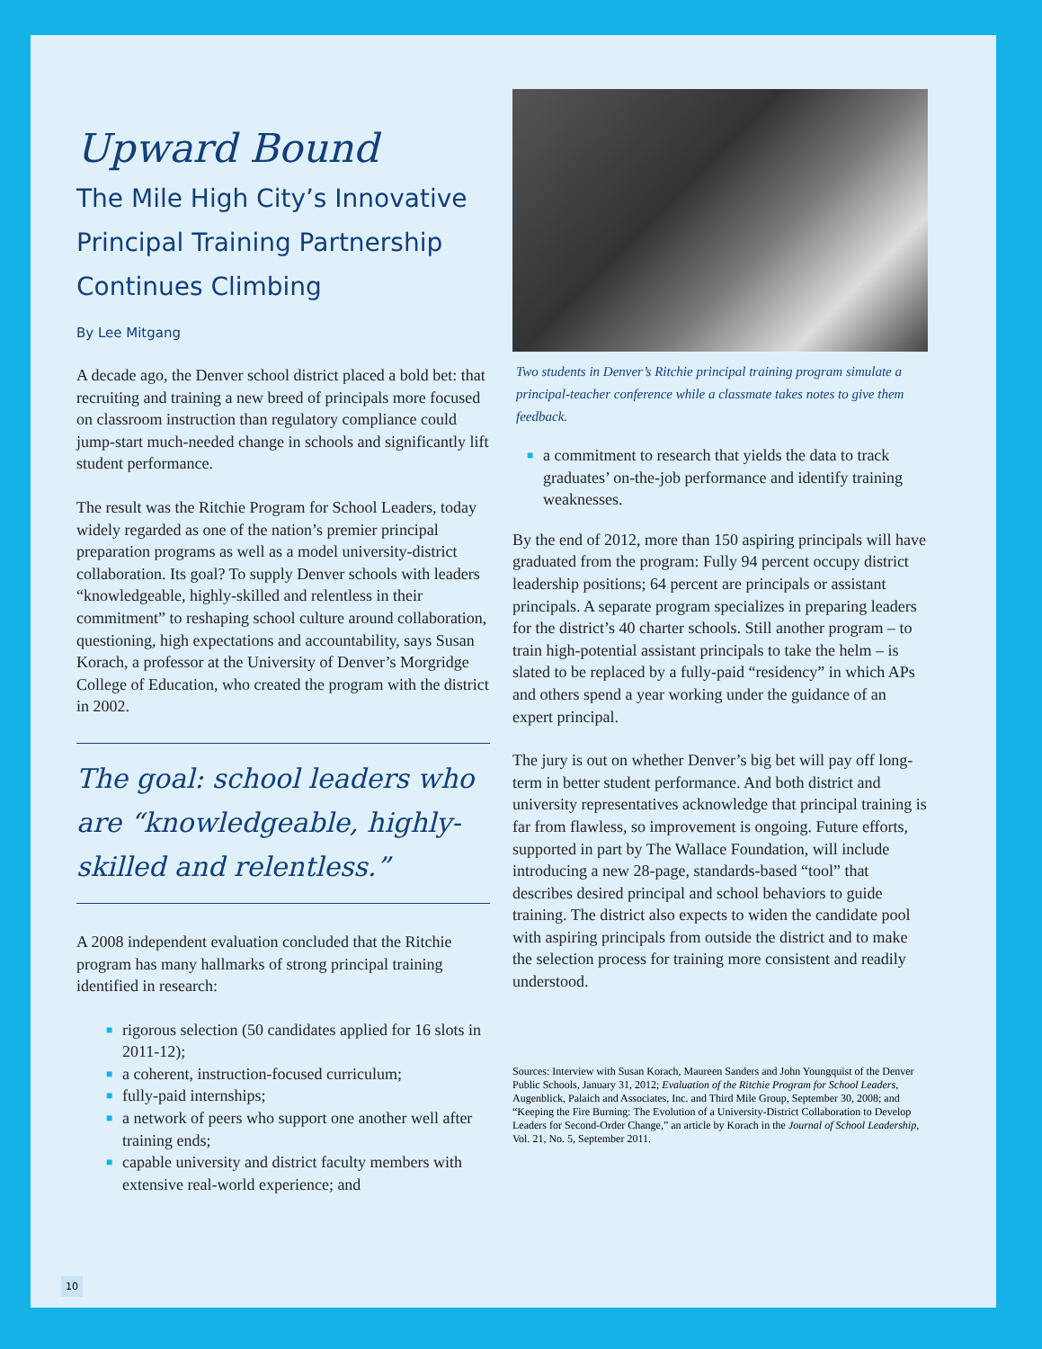Upward Bound
The Mile High City’s Innovative Principal Training Partnership Continues Climbing
By Lee Mitgang
A decade ago, the Denver school district placed a bold bet: that recruiting and training a new breed of principals more focused on classroom instruction than regulatory compliance could jump-start much-needed change in schools and significantly lift student performance.
The result was the Ritchie Program for School Leaders, today widely regarded as one of the nation’s premier principal preparation programs as well as a model university-district collaboration. Its goal? To supply Denver schools with leaders “knowledgeable, highly-skilled and relentless in their commitment” to reshaping school culture around collaboration, questioning, high expectations and accountability, says Susan Korach, a professor at the University of Denver’s Morgridge College of Education, who created the program with the district in 2002.
The goal: school leaders who are “knowledgeable, highly-skilled and relentless.”
A 2008 independent evaluation concluded that the Ritchie program has many hallmarks of strong principal training identified in research:
■ rigorous selection (50 candidates applied for 16 slots in 2011-12);
■ a coherent, instruction-focused curriculum;
■ fully-paid internships;
■ a network of peers who support one another well after training ends;
■ capable university and district faculty members with extensive real-world experience; and
Two students in Denver’s Ritchie principal training program simulate a principal-teacher conference while a classmate takes notes to give them feedback.
■ a commitment to research that yields the data to track graduates’ on-the-job performance and identify training weaknesses.
By the end of 2012, more than 150 aspiring principals will have graduated from the program: Fully 94 percent occupy district leadership positions; 64 percent are principals or assistant principals. A separate program specializes in preparing leaders for the district’s 40 charter schools. Still another program – to train high-potential assistant principals to take the helm – is slated to be replaced by a fully-paid “residency” in which APs and others spend a year working under the guidance of an expert principal.
The jury is out on whether Denver’s big bet will pay off long-term in better student performance. And both district and university representatives acknowledge that principal training is far from flawless, so improvement is ongoing. Future efforts, supported in part by The Wallace Foundation, will include introducing a new 28-page, standards-based “tool” that describes desired principal and school behaviors to guide training. The district also expects to widen the candidate pool with aspiring principals from outside the district and to make the selection process for training more consistent and readily understood.
Sources: Interview with Susan Korach, Maureen Sanders and John Youngquist of the Denver Public Schools, January 31, 2012; Evaluation of the Ritchie Program for School Leaders, Augenblick, Palaich and Associates, Inc. and Third Mile Group, September 30, 2008; and “Keeping the Fire Burning: The Evolution of a University-District Collaboration to Develop Leaders for Second-Order Change,” an article by Korach in the Journal of School Leadership, Vol. 21, No. 5, September 2011.
10